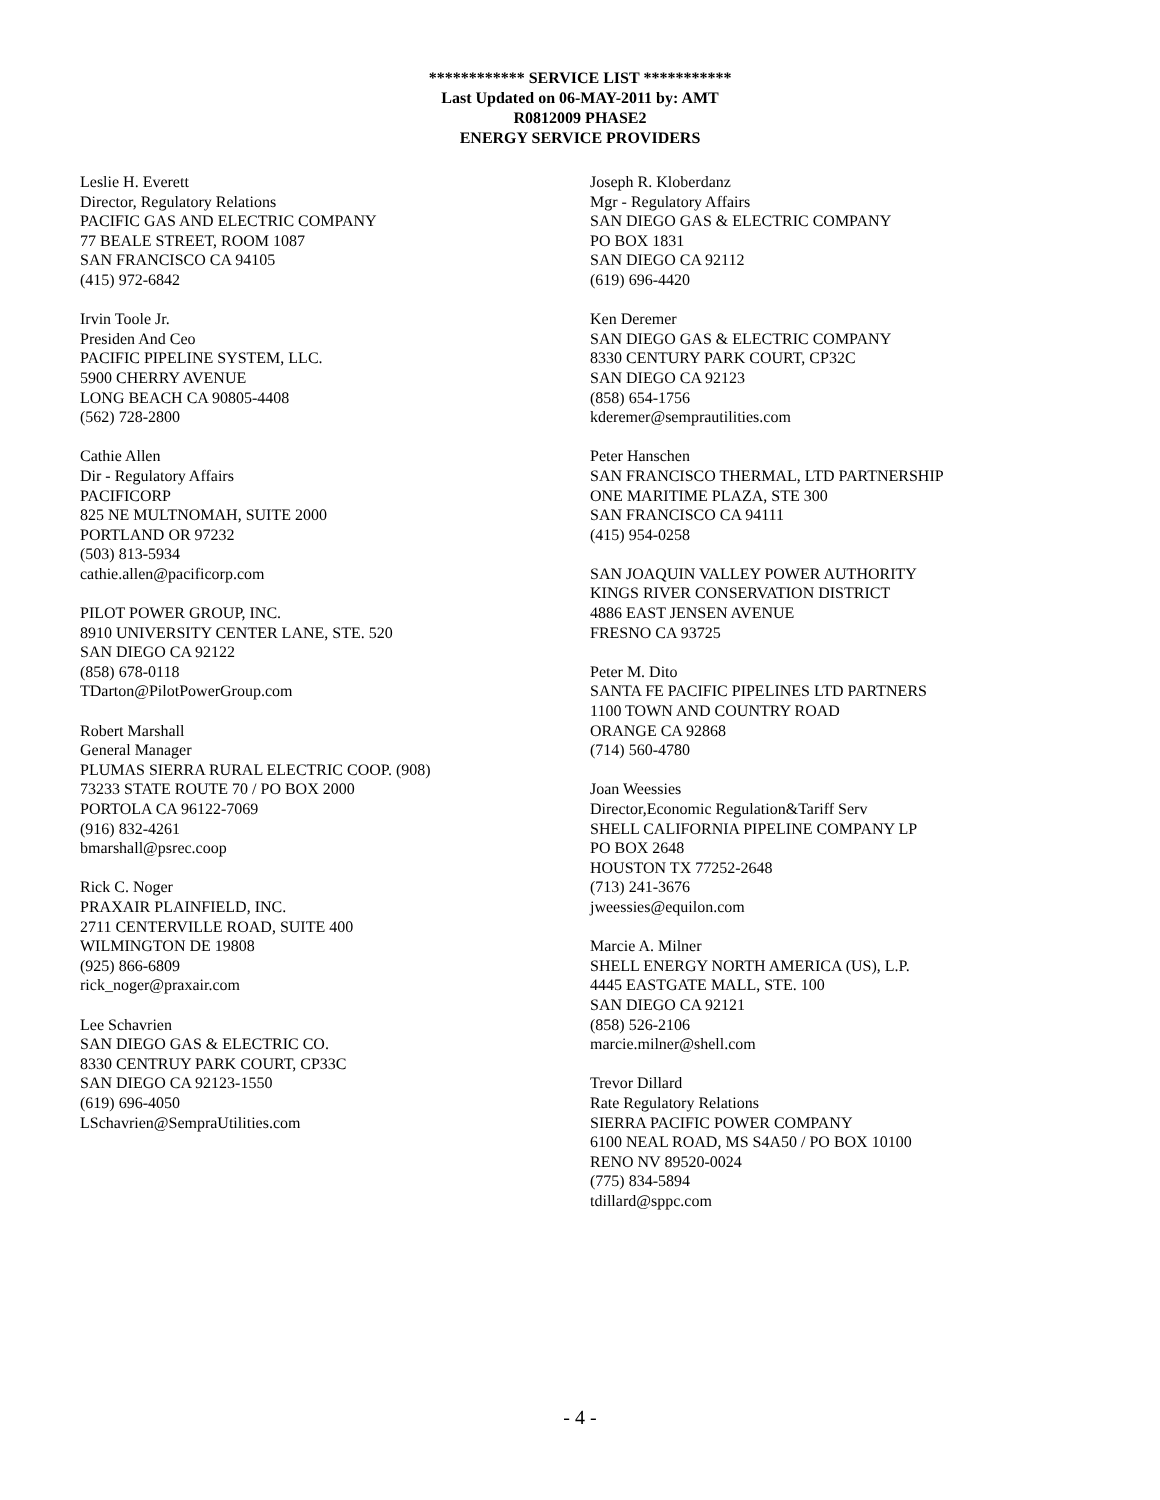************ SERVICE LIST ***********
Last Updated on 06-MAY-2011 by: AMT
R0812009 PHASE2
ENERGY SERVICE PROVIDERS
Leslie H. Everett
Director, Regulatory Relations
PACIFIC GAS AND ELECTRIC COMPANY
77 BEALE STREET, ROOM 1087
SAN FRANCISCO CA 94105
(415) 972-6842
Irvin Toole Jr.
Presiden And Ceo
PACIFIC PIPELINE SYSTEM, LLC.
5900 CHERRY AVENUE
LONG BEACH CA 90805-4408
(562) 728-2800
Cathie Allen
Dir - Regulatory Affairs
PACIFICORP
825 NE MULTNOMAH, SUITE 2000
PORTLAND OR 97232
(503) 813-5934
cathie.allen@pacificorp.com
PILOT POWER GROUP, INC.
8910 UNIVERSITY CENTER LANE, STE. 520
SAN DIEGO CA 92122
(858) 678-0118
TDarton@PilotPowerGroup.com
Robert Marshall
General Manager
PLUMAS SIERRA RURAL ELECTRIC COOP. (908)
73233 STATE ROUTE 70 / PO BOX 2000
PORTOLA CA 96122-7069
(916) 832-4261
bmarshall@psrec.coop
Rick C. Noger
PRAXAIR PLAINFIELD, INC.
2711 CENTERVILLE ROAD, SUITE 400
WILMINGTON DE 19808
(925) 866-6809
rick_noger@praxair.com
Lee Schavrien
SAN DIEGO GAS & ELECTRIC CO.
8330 CENTRUY PARK COURT, CP33C
SAN DIEGO CA 92123-1550
(619) 696-4050
LSchavrien@SempraUtilities.com
Joseph R. Kloberdanz
Mgr - Regulatory Affairs
SAN DIEGO GAS & ELECTRIC COMPANY
PO BOX 1831
SAN DIEGO CA 92112
(619) 696-4420
Ken Deremer
SAN DIEGO GAS & ELECTRIC COMPANY
8330 CENTURY PARK COURT, CP32C
SAN DIEGO CA 92123
(858) 654-1756
kderemer@semprautilities.com
Peter Hanschen
SAN FRANCISCO THERMAL, LTD PARTNERSHIP
ONE MARITIME PLAZA, STE 300
SAN FRANCISCO CA 94111
(415) 954-0258
SAN JOAQUIN VALLEY POWER AUTHORITY
KINGS RIVER CONSERVATION DISTRICT
4886 EAST JENSEN AVENUE
FRESNO CA 93725
Peter M. Dito
SANTA FE PACIFIC PIPELINES LTD PARTNERS
1100 TOWN AND COUNTRY ROAD
ORANGE CA 92868
(714) 560-4780
Joan Weessies
Director,Economic Regulation&Tariff Serv
SHELL CALIFORNIA PIPELINE COMPANY LP
PO BOX 2648
HOUSTON TX 77252-2648
(713) 241-3676
jweessies@equilon.com
Marcie A. Milner
SHELL ENERGY NORTH AMERICA (US), L.P.
4445 EASTGATE MALL, STE. 100
SAN DIEGO CA 92121
(858) 526-2106
marcie.milner@shell.com
Trevor Dillard
Rate Regulatory Relations
SIERRA PACIFIC POWER COMPANY
6100 NEAL ROAD, MS S4A50 / PO BOX 10100
RENO NV 89520-0024
(775) 834-5894
tdillard@sppc.com
- 4 -